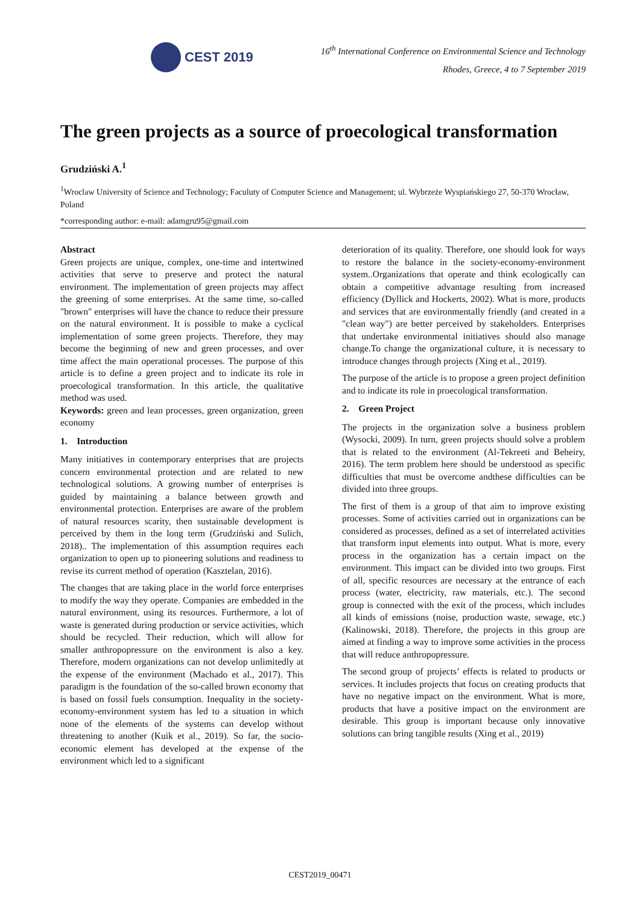CEST 2019
16<sup>th</sup> International Conference on Environmental Science and Technology
Rhodes, Greece, 4 to 7 September 2019
The green projects as a source of proecological transformation
Grudziński A.<sup>1</sup>
<sup>1</sup> Wroclaw University of Science and Technology; Faculuty of Computer Science and Management; ul. Wybrzeże Wyspiańskiego 27, 50-370 Wrocław, Poland
*corresponding author: e-mail: adamgru95@gmail.com
Abstract
Green projects are unique, complex, one-time and intertwined activities that serve to preserve and protect the natural environment. The implementation of green projects may affect the greening of some enterprises. At the same time, so-called "brown" enterprises will have the chance to reduce their pressure on the natural environment. It is possible to make a cyclical implementation of some green projects. Therefore, they may become the beginning of new and green processes, and over time affect the main operational processes. The purpose of this article is to define a green project and to indicate its role in proecological transformation. In this article, the qualitative method was used.
Keywords: green and lean processes, green organization, green economy
1. Introduction
Many initiatives in contemporary enterprises that are projects concern environmental protection and are related to new technological solutions. A growing number of enterprises is guided by maintaining a balance between growth and environmental protection. Enterprises are aware of the problem of natural resources scarity, then sustainable development is perceived by them in the long term (Grudziński and Sulich, 2018).. The implementation of this assumption requires each organization to open up to pioneering solutions and readiness to revise its current method of operation (Kasztelan, 2016).
The changes that are taking place in the world force enterprises to modify the way they operate. Companies are embedded in the natural environment, using its resources. Furthermore, a lot of waste is generated during production or service activities, which should be recycled. Their reduction, which will allow for smaller anthropopressure on the environment is also a key. Therefore, modern organizations can not develop unlimitedly at the expense of the environment (Machado et al., 2017). This paradigm is the foundation of the so-called brown economy that is based on fossil fuels consumption. Inequality in the society-economy-environment system has led to a situation in which none of the elements of the systems can develop without threatening to another (Kuik et al., 2019). So far, the socio-economic element has developed at the expense of the environment which led to a significant
deterioration of its quality. Therefore, one should look for ways to restore the balance in the society-economy-environment system..Organizations that operate and think ecologically can obtain a competitive advantage resulting from increased efficiency (Dyllick and Hockerts, 2002). What is more, products and services that are environmentally friendly (and created in a "clean way") are better perceived by stakeholders. Enterprises that undertake environmental initiatives should also manage change.To change the organizational culture, it is necessary to introduce changes through projects (Xing et al., 2019).
The purpose of the article is to propose a green project definition and to indicate its role in proecological transformation.
2. Green Project
The projects in the organization solve a business problem (Wysocki, 2009). In turn, green projects should solve a problem that is related to the environment (Al-Tekreeti and Beheiry, 2016). The term problem here should be understood as specific difficulties that must be overcome andthese difficulties can be divided into three groups.
The first of them is a group of that aim to improve existing processes. Some of activities carried out in organizations can be considered as processes, defined as a set of interrelated activities that transform input elements into output. What is more, every process in the organization has a certain impact on the environment. This impact can be divided into two groups. First of all, specific resources are necessary at the entrance of each process (water, electricity, raw materials, etc.). The second group is connected with the exit of the process, which includes all kinds of emissions (noise, production waste, sewage, etc.) (Kalinowski, 2018). Therefore, the projects in this group are aimed at finding a way to improve some activities in the process that will reduce anthropopressure.
The second group of projects’ effects is related to products or services. It includes projects that focus on creating products that have no negative impact on the environment. What is more, products that have a positive impact on the environment are desirable. This group is important because only innovative solutions can bring tangible results (Xing et al., 2019)
CEST2019_00471